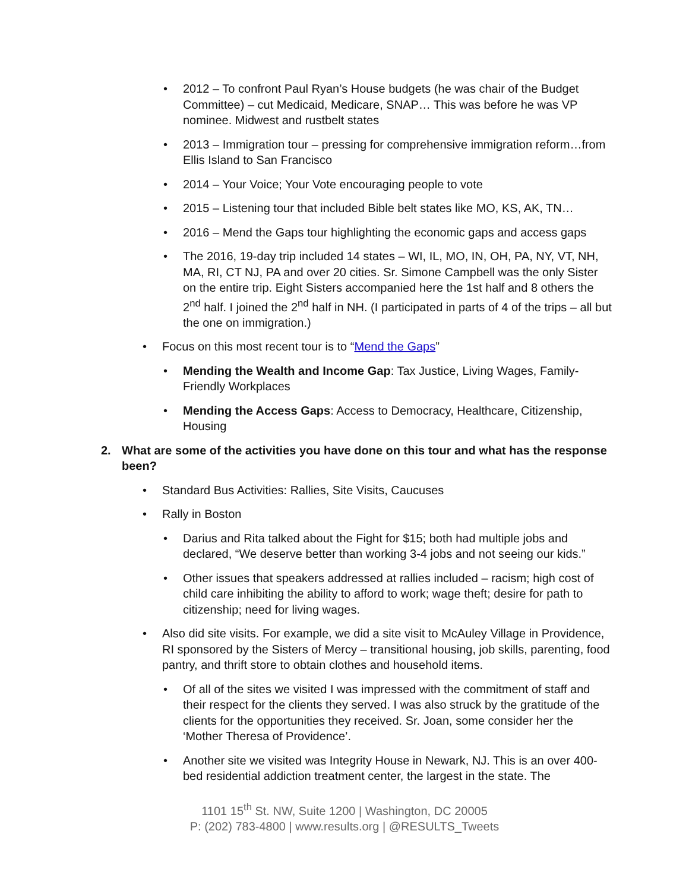• 2012 – To confront Paul Ryan’s House budgets (he was chair of the Budget Committee) – cut Medicaid, Medicare, SNAP… This was before he was VP nominee. Midwest and rustbelt states
• 2013 – Immigration tour – pressing for comprehensive immigration reform…from Ellis Island to San Francisco
• 2014 – Your Voice; Your Vote encouraging people to vote
• 2015 – Listening tour that included Bible belt states like MO, KS, AK, TN…
• 2016 – Mend the Gaps tour highlighting the economic gaps and access gaps
• The 2016, 19-day trip included 14 states – WI, IL, MO, IN, OH, PA, NY, VT, NH, MA, RI, CT NJ, PA and over 20 cities. Sr. Simone Campbell was the only Sister on the entire trip. Eight Sisters accompanied here the 1st half and 8 others the 2<sup>nd</sup> half. I joined the 2<sup>nd</sup> half in NH. (I participated in parts of 4 of the trips – all but the one on immigration.)
• Focus on this most recent tour is to “Mend the Gaps”
• Mending the Wealth and Income Gap: Tax Justice, Living Wages, Family-Friendly Workplaces
• Mending the Access Gaps: Access to Democracy, Healthcare, Citizenship, Housing
2. What are some of the activities you have done on this tour and what has the response been?
• Standard Bus Activities: Rallies, Site Visits, Caucuses
• Rally in Boston
• Darius and Rita talked about the Fight for $15; both had multiple jobs and declared, “We deserve better than working 3-4 jobs and not seeing our kids.”
• Other issues that speakers addressed at rallies included – racism; high cost of child care inhibiting the ability to afford to work; wage theft; desire for path to citizenship; need for living wages.
• Also did site visits. For example, we did a site visit to McAuley Village in Providence, RI sponsored by the Sisters of Mercy – transitional housing, job skills, parenting, food pantry, and thrift store to obtain clothes and household items.
• Of all of the sites we visited I was impressed with the commitment of staff and their respect for the clients they served. I was also struck by the gratitude of the clients for the opportunities they received. Sr. Joan, some consider her the ‘Mother Theresa of Providence’.
• Another site we visited was Integrity House in Newark, NJ. This is an over 400-bed residential addiction treatment center, the largest in the state. The
1101 15<sup>th</sup> St. NW, Suite 1200 | Washington, DC 20005
P: (202) 783-4800 | www.results.org | @RESULTS_Tweets